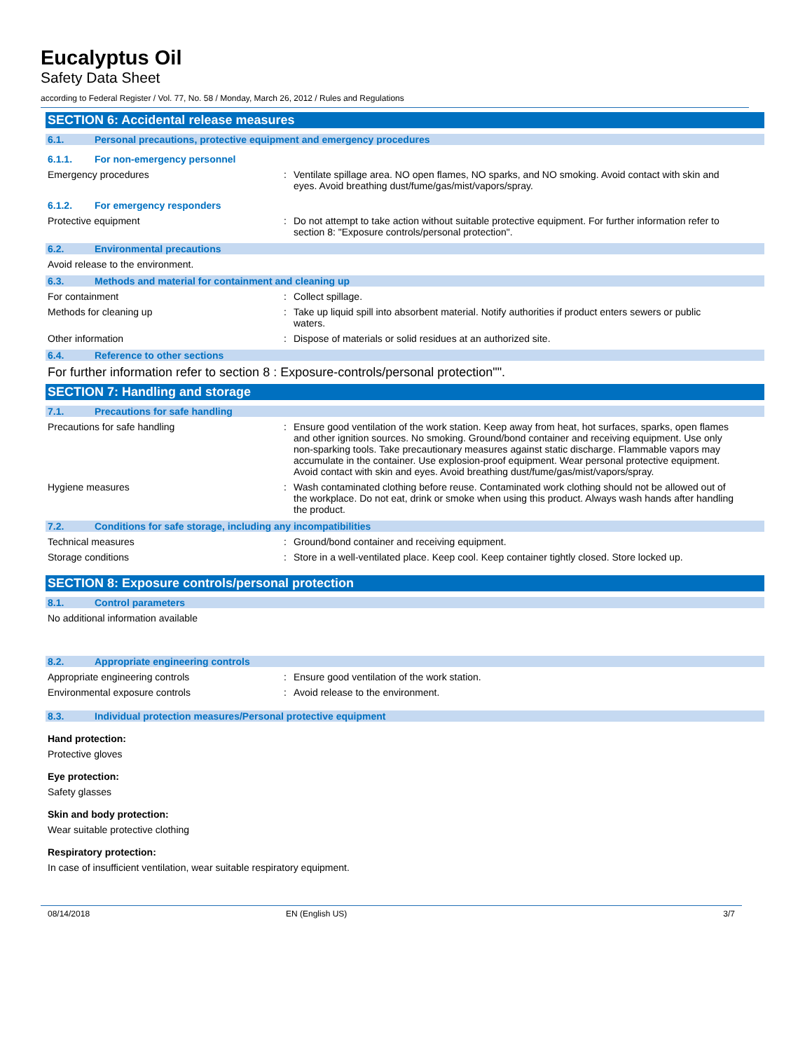Eucalyptus Oil
Safety Data Sheet
according to Federal Register / Vol. 77, No. 58 / Monday, March 26, 2012 / Rules and Regulations
SECTION 6: Accidental release measures
6.1. Personal precautions, protective equipment and emergency procedures
6.1.1. For non-emergency personnel
Emergency procedures : Ventilate spillage area. NO open flames, NO sparks, and NO smoking. Avoid contact with skin and eyes. Avoid breathing dust/fume/gas/mist/vapors/spray.
6.1.2. For emergency responders
Protective equipment : Do not attempt to take action without suitable protective equipment. For further information refer to section 8: "Exposure controls/personal protection".
6.2. Environmental precautions
Avoid release to the environment.
6.3. Methods and material for containment and cleaning up
For containment : Collect spillage.
Methods for cleaning up : Take up liquid spill into absorbent material. Notify authorities if product enters sewers or public waters.
Other information : Dispose of materials or solid residues at an authorized site.
6.4. Reference to other sections
For further information refer to section 8 : Exposure-controls/personal protection"".
SECTION 7: Handling and storage
7.1. Precautions for safe handling
Precautions for safe handling : Ensure good ventilation of the work station. Keep away from heat, hot surfaces, sparks, open flames and other ignition sources. No smoking. Ground/bond container and receiving equipment. Use only non-sparking tools. Take precautionary measures against static discharge. Flammable vapors may accumulate in the container. Use explosion-proof equipment. Wear personal protective equipment. Avoid contact with skin and eyes. Avoid breathing dust/fume/gas/mist/vapors/spray.
Hygiene measures : Wash contaminated clothing before reuse. Contaminated work clothing should not be allowed out of the workplace. Do not eat, drink or smoke when using this product. Always wash hands after handling the product.
7.2. Conditions for safe storage, including any incompatibilities
Technical measures : Ground/bond container and receiving equipment.
Storage conditions : Store in a well-ventilated place. Keep cool. Keep container tightly closed. Store locked up.
SECTION 8: Exposure controls/personal protection
8.1. Control parameters
No additional information available
8.2. Appropriate engineering controls
Appropriate engineering controls : Ensure good ventilation of the work station.
Environmental exposure controls : Avoid release to the environment.
8.3. Individual protection measures/Personal protective equipment
Hand protection:
Protective gloves
Eye protection:
Safety glasses
Skin and body protection:
Wear suitable protective clothing
Respiratory protection:
In case of insufficient ventilation, wear suitable respiratory equipment.
08/14/2018 EN (English US) 3/7